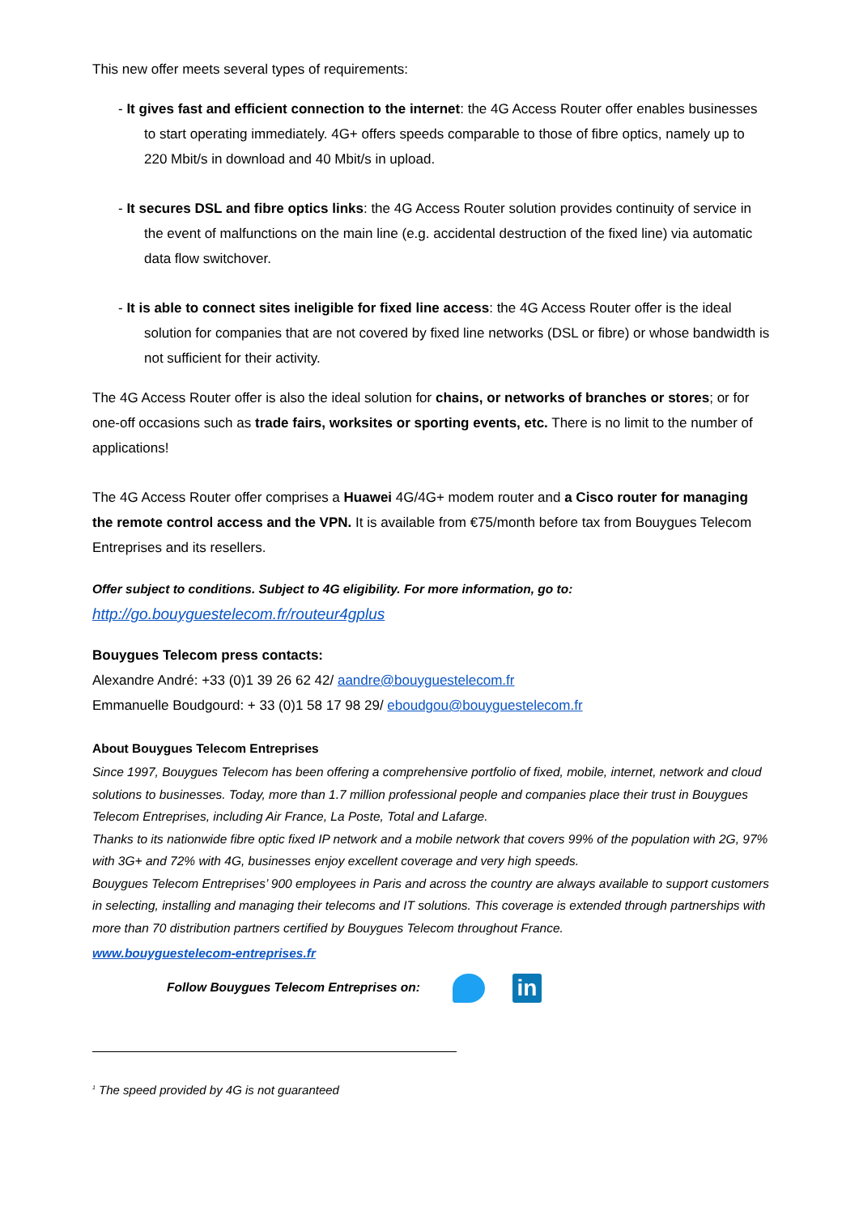This new offer meets several types of requirements:
- It gives fast and efficient connection to the internet: the 4G Access Router offer enables businesses to start operating immediately. 4G+ offers speeds comparable to those of fibre optics, namely up to 220 Mbit/s in download and 40 Mbit/s in upload.
- It secures DSL and fibre optics links: the 4G Access Router solution provides continuity of service in the event of malfunctions on the main line (e.g. accidental destruction of the fixed line) via automatic data flow switchover.
- It is able to connect sites ineligible for fixed line access: the 4G Access Router offer is the ideal solution for companies that are not covered by fixed line networks (DSL or fibre) or whose bandwidth is not sufficient for their activity.
The 4G Access Router offer is also the ideal solution for chains, or networks of branches or stores; or for one-off occasions such as trade fairs, worksites or sporting events, etc. There is no limit to the number of applications!
The 4G Access Router offer comprises a Huawei 4G/4G+ modem router and a Cisco router for managing the remote control access and the VPN. It is available from €75/month before tax from Bouygues Telecom Entreprises and its resellers.
Offer subject to conditions. Subject to 4G eligibility. For more information, go to:
http://go.bouyguestelecom.fr/routeur4gplus
Bouygues Telecom press contacts:
Alexandre André: +33 (0)1 39 26 62 42/ aandre@bouyguestelecom.fr
Emmanuelle Boudgourd: + 33 (0)1 58 17 98 29/ eboudgou@bouyguestelecom.fr
About Bouygues Telecom Entreprises
Since 1997, Bouygues Telecom has been offering a comprehensive portfolio of fixed, mobile, internet, network and cloud solutions to businesses. Today, more than 1.7 million professional people and companies place their trust in Bouygues Telecom Entreprises, including Air France, La Poste, Total and Lafarge.
Thanks to its nationwide fibre optic fixed IP network and a mobile network that covers 99% of the population with 2G, 97% with 3G+ and 72% with 4G, businesses enjoy excellent coverage and very high speeds.
Bouygues Telecom Entreprises’ 900 employees in Paris and across the country are always available to support customers in selecting, installing and managing their telecoms and IT solutions. This coverage is extended through partnerships with more than 70 distribution partners certified by Bouygues Telecom throughout France.
www.bouyguestelecom-entreprises.fr
Follow Bouygues Telecom Entreprises on: in
<sup>1</sup> The speed provided by 4G is not guaranteed